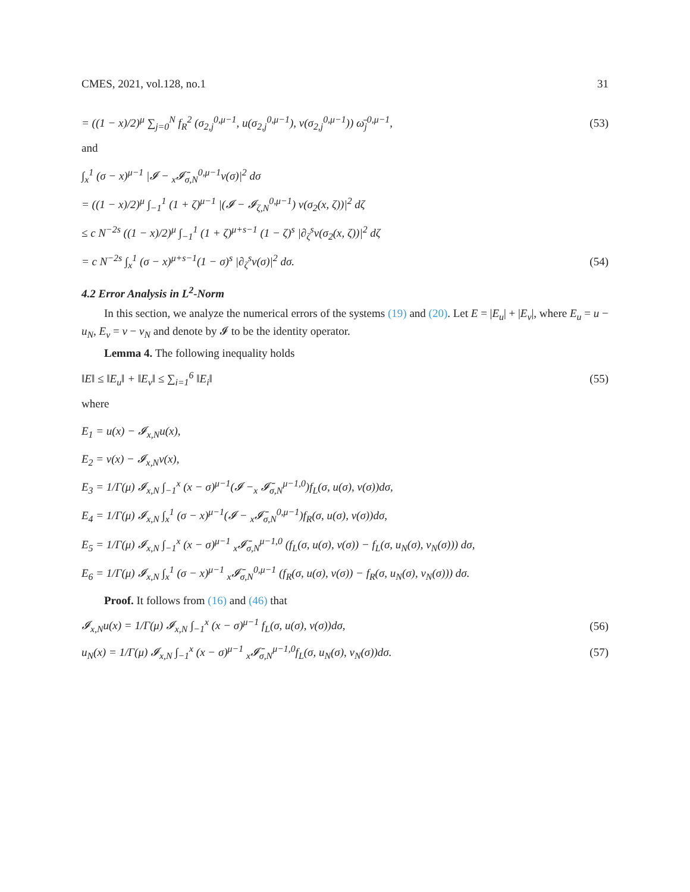CMES, 2021, vol.128, no.1 31
= ((1 − x)/2)<sup>μ</sup> ∑<sub>j=0</sub><sup>N</sup> f<sub>R</sub><sup>2</sup> (σ<sub>2,j</sub><sup>0,μ−1</sup>, u(σ<sub>2,j</sub><sup>0,μ−1</sup>), v(σ<sub>2,j</sub><sup>0,μ−1</sup>)) ω̄<sub>j</sub><sup>0,μ−1</sup>, (53)
and
∫<sub>x</sub><sup>1</sup> (σ − x)<sup>μ−1</sup> |𝓘 − <sub>x</sub>𝓘̄<sub>σ,N</sub><sup>0,μ−1</sup>v(σ)|<sup>2</sup> dσ
= ((1 − x)/2)<sup>μ</sup> ∫<sub>−1</sub><sup>1</sup> (1 + ζ)<sup>μ−1</sup> |(𝓘 − 𝓘<sub>ζ,N</sub><sup>0,μ−1</sup>) v(σ<sub>2</sub>(x, ζ))|<sup>2</sup> dζ
≤ c N<sup>−2s</sup> ((1 − x)/2)<sup>μ</sup> ∫<sub>−1</sub><sup>1</sup> (1 + ζ)<sup>μ+s−1</sup> (1 − ζ)<sup>s</sup> |∂<sub>ζ</sub><sup>s</sup>v(σ<sub>2</sub>(x, ζ))|<sup>2</sup> dζ
= c N<sup>−2s</sup> ∫<sub>x</sub><sup>1</sup> (σ − x)<sup>μ+s−1</sup>(1 − σ)<sup>s</sup> |∂<sub>ζ</sub><sup>s</sup>v(σ)|<sup>2</sup> dσ. (54)
4.2 Error Analysis in L<sup>2</sup>-Norm
In this section, we analyze the numerical errors of the systems (19) and (20). Let E = |E<sub>u</sub>| + |E<sub>v</sub>|, where E<sub>u</sub> = u − u<sub>N</sub>, E<sub>v</sub> = v − v<sub>N</sub> and denote by 𝓘 to be the identity operator.
Lemma 4. The following inequality holds
‖E‖ ≤ ‖E<sub>u</sub>‖ + ‖E<sub>v</sub>‖ ≤ ∑<sub>i=1</sub><sup>6</sup> ‖E<sub>i</sub>‖ (55)
where
E<sub>1</sub> = u(x) − 𝓘<sub>x,N</sub>u(x),
E<sub>2</sub> = v(x) − 𝓘<sub>x,N</sub>v(x),
E<sub>3</sub> = 1/Γ(μ) 𝓘<sub>x,N</sub> ∫<sub>−1</sub><sup>x</sup> (x − σ)<sup>μ−1</sup>(𝓘 −<sub>x</sub> 𝓘̄<sub>σ,N</sub><sup>μ−1,0</sup>)f<sub>L</sub>(σ, u(σ), v(σ))dσ,
E<sub>4</sub> = 1/Γ(μ) 𝓘<sub>x,N</sub> ∫<sub>x</sub><sup>1</sup> (σ − x)<sup>μ−1</sup>(𝓘 − <sub>x</sub>𝓘̄<sub>σ,N</sub><sup>0,μ−1</sup>)f<sub>R</sub>(σ, u(σ), v(σ))dσ,
E<sub>5</sub> = 1/Γ(μ) 𝓘<sub>x,N</sub> ∫<sub>−1</sub><sup>x</sup> (x − σ)<sup>μ−1</sup> <sub>x</sub>𝓘̄<sub>σ,N</sub><sup>μ−1,0</sup> (f<sub>L</sub>(σ, u(σ), v(σ)) − f<sub>L</sub>(σ, u<sub>N</sub>(σ), v<sub>N</sub>(σ))) dσ,
E<sub>6</sub> = 1/Γ(μ) 𝓘<sub>x,N</sub> ∫<sub>x</sub><sup>1</sup> (σ − x)<sup>μ−1</sup> <sub>x</sub>𝓘̄<sub>σ,N</sub><sup>0,μ−1</sup> (f<sub>R</sub>(σ, u(σ), v(σ)) − f<sub>R</sub>(σ, u<sub>N</sub>(σ), v<sub>N</sub>(σ))) dσ.
Proof. It follows from (16) and (46) that
𝓘<sub>x,N</sub>u(x) = 1/Γ(μ) 𝓘<sub>x,N</sub> ∫<sub>−1</sub><sup>x</sup> (x − σ)<sup>μ−1</sup> f<sub>L</sub>(σ, u(σ), v(σ))dσ, (56)
u<sub>N</sub>(x) = 1/Γ(μ) 𝓘<sub>x,N</sub> ∫<sub>−1</sub><sup>x</sup> (x − σ)<sup>μ−1</sup> <sub>x</sub>𝓘̄<sub>σ,N</sub><sup>μ−1,0</sup>f<sub>L</sub>(σ, u<sub>N</sub>(σ), v<sub>N</sub>(σ))dσ. (57)